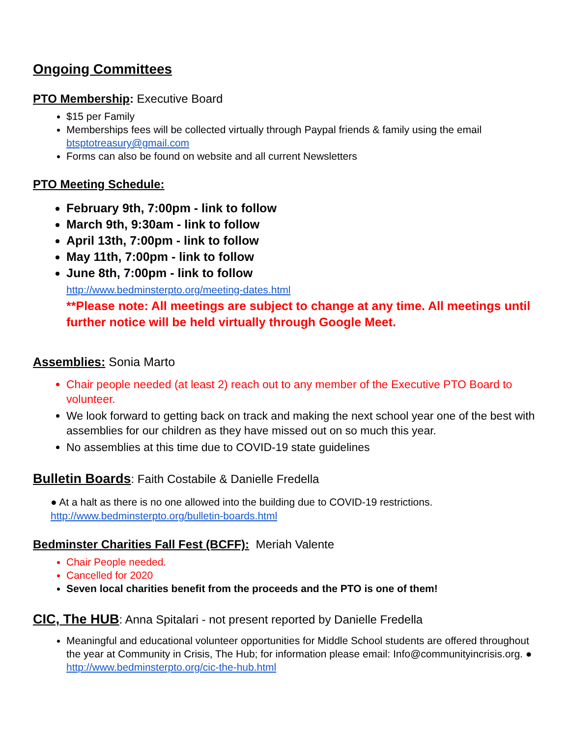Ongoing Committees
PTO Membership: Executive Board
$15 per Family
Memberships fees will be collected virtually through Paypal friends & family using the email btsptotreasury@gmail.com
Forms can also be found on website and all current Newsletters
PTO Meeting Schedule:
February 9th, 7:00pm - link to follow
March 9th, 9:30am - link to follow
April 13th, 7:00pm - link to follow
May 11th, 7:00pm - link to follow
June 8th, 7:00pm - link to follow
http://www.bedminsterpto.org/meeting-dates.html
**Please note: All meetings are subject to change at any time. All meetings until further notice will be held virtually through Google Meet.
Assemblies: Sonia Marto
Chair people needed (at least 2) reach out to any member of the Executive PTO Board to volunteer.
We look forward to getting back on track and making the next school year one of the best with assemblies for our children as they have missed out on so much this year.
No assemblies at this time due to COVID-19 state guidelines
Bulletin Boards: Faith Costabile & Danielle Fredella
● At a halt as there is no one allowed into the building due to COVID-19 restrictions.
http://www.bedminsterpto.org/bulletin-boards.html
Bedminster Charities Fall Fest (BCFF): Meriah Valente
Chair People needed.
Cancelled for 2020
Seven local charities benefit from the proceeds and the PTO is one of them!
CIC, The HUB: Anna Spitalari - not present reported by Danielle Fredella
Meaningful and educational volunteer opportunities for Middle School students are offered throughout the year at Community in Crisis, The Hub; for information please email: Info@communityincrisis.org. ● http://www.bedminsterpto.org/cic-the-hub.html